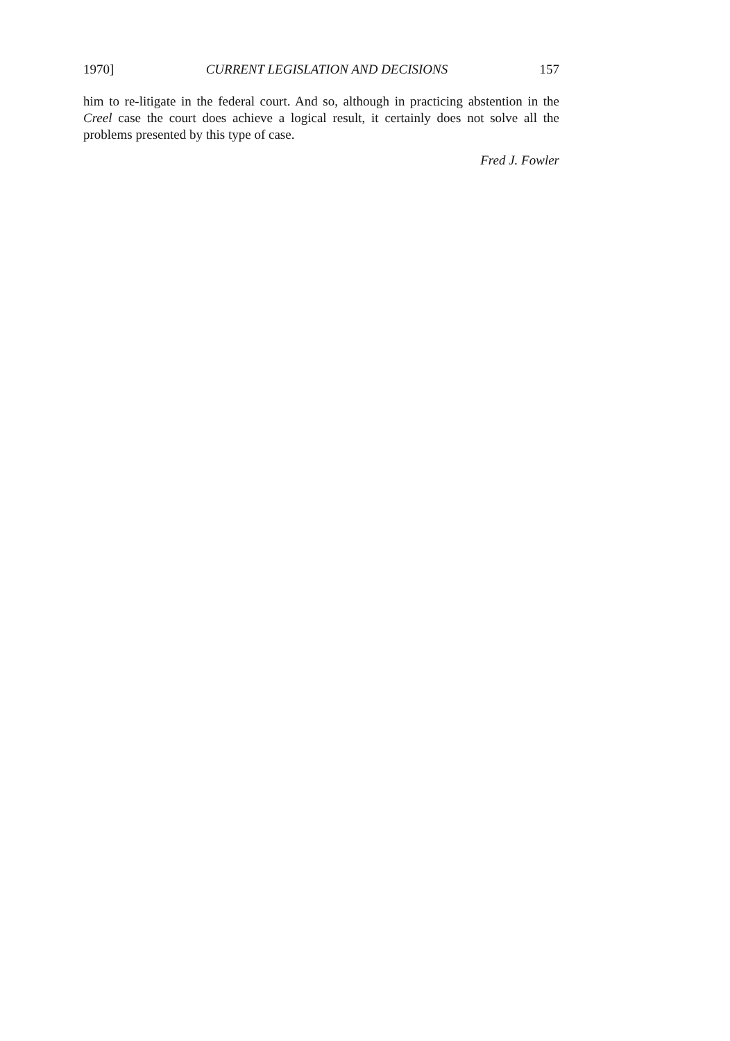1970] CURRENT LEGISLATION AND DECISIONS 157
him to re-litigate in the federal court. And so, although in practicing abstention in the Creel case the court does achieve a logical result, it certainly does not solve all the problems presented by this type of case.
Fred J. Fowler